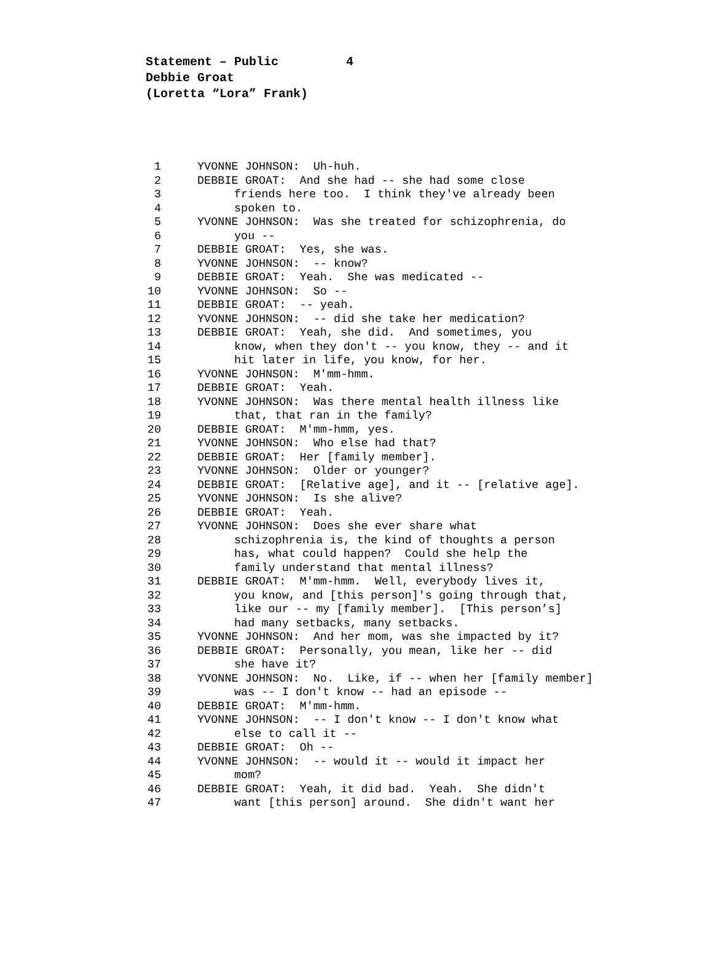Statement – Public 4
Debbie Groat
(Loretta “Lora” Frank)
1 YVONNE JOHNSON: Uh-huh.
2 DEBBIE GROAT: And she had -- she had some close
3 friends here too. I think they've already been
4 spoken to.
5 YVONNE JOHNSON: Was she treated for schizophrenia, do
6 you --
7 DEBBIE GROAT: Yes, she was.
8 YVONNE JOHNSON: -- know?
9 DEBBIE GROAT: Yeah. She was medicated --
10 YVONNE JOHNSON: So --
11 DEBBIE GROAT: -- yeah.
12 YVONNE JOHNSON: -- did she take her medication?
13 DEBBIE GROAT: Yeah, she did. And sometimes, you
14 know, when they don't -- you know, they -- and it
15 hit later in life, you know, for her.
16 YVONNE JOHNSON: M'mm-hmm.
17 DEBBIE GROAT: Yeah.
18 YVONNE JOHNSON: Was there mental health illness like
19 that, that ran in the family?
20 DEBBIE GROAT: M'mm-hmm, yes.
21 YVONNE JOHNSON: Who else had that?
22 DEBBIE GROAT: Her [family member].
23 YVONNE JOHNSON: Older or younger?
24 DEBBIE GROAT: [Relative age], and it -- [relative age].
25 YVONNE JOHNSON: Is she alive?
26 DEBBIE GROAT: Yeah.
27 YVONNE JOHNSON: Does she ever share what
28 schizophrenia is, the kind of thoughts a person
29 has, what could happen? Could she help the
30 family understand that mental illness?
31 DEBBIE GROAT: M'mm-hmm. Well, everybody lives it,
32 you know, and [this person]'s going through that,
33 like our -- my [family member]. [This person’s]
34 had many setbacks, many setbacks.
35 YVONNE JOHNSON: And her mom, was she impacted by it?
36 DEBBIE GROAT: Personally, you mean, like her -- did
37 she have it?
38 YVONNE JOHNSON: No. Like, if -- when her [family member]
39 was -- I don't know -- had an episode --
40 DEBBIE GROAT: M'mm-hmm.
41 YVONNE JOHNSON: -- I don't know -- I don't know what
42 else to call it --
43 DEBBIE GROAT: Oh --
44 YVONNE JOHNSON: -- would it -- would it impact her
45 mom?
46 DEBBIE GROAT: Yeah, it did bad. Yeah. She didn't
47 want [this person] around. She didn't want her